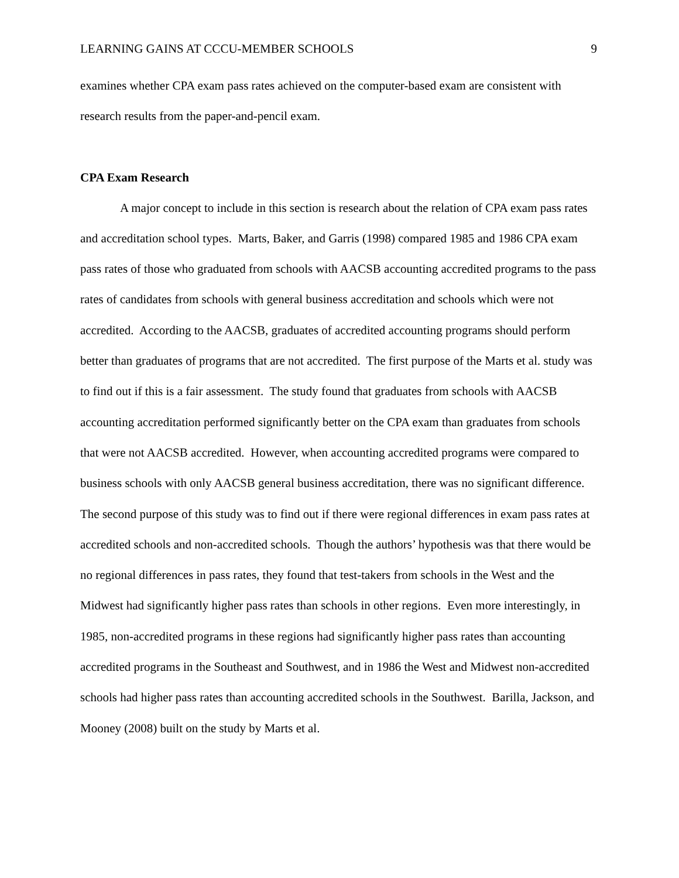LEARNING GAINS AT CCCU-MEMBER SCHOOLS 9
examines whether CPA exam pass rates achieved on the computer-based exam are consistent with research results from the paper-and-pencil exam.
CPA Exam Research
A major concept to include in this section is research about the relation of CPA exam pass rates and accreditation school types. Marts, Baker, and Garris (1998) compared 1985 and 1986 CPA exam pass rates of those who graduated from schools with AACSB accounting accredited programs to the pass rates of candidates from schools with general business accreditation and schools which were not accredited. According to the AACSB, graduates of accredited accounting programs should perform better than graduates of programs that are not accredited. The first purpose of the Marts et al. study was to find out if this is a fair assessment. The study found that graduates from schools with AACSB accounting accreditation performed significantly better on the CPA exam than graduates from schools that were not AACSB accredited. However, when accounting accredited programs were compared to business schools with only AACSB general business accreditation, there was no significant difference. The second purpose of this study was to find out if there were regional differences in exam pass rates at accredited schools and non-accredited schools. Though the authors’ hypothesis was that there would be no regional differences in pass rates, they found that test-takers from schools in the West and the Midwest had significantly higher pass rates than schools in other regions. Even more interestingly, in 1985, non-accredited programs in these regions had significantly higher pass rates than accounting accredited programs in the Southeast and Southwest, and in 1986 the West and Midwest non-accredited schools had higher pass rates than accounting accredited schools in the Southwest. Barilla, Jackson, and Mooney (2008) built on the study by Marts et al.